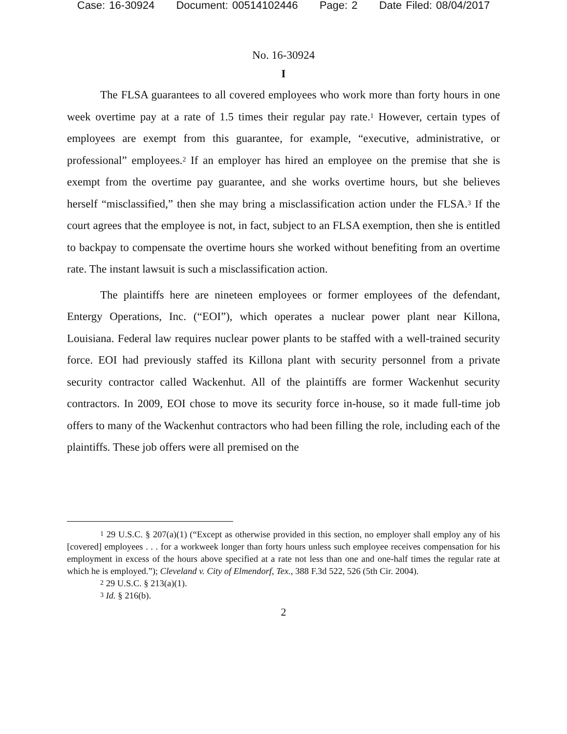Case: 16-30924 Document: 00514102446 Page: 2 Date Filed: 08/04/2017
No. 16-30924
I
The FLSA guarantees to all covered employees who work more than forty hours in one week overtime pay at a rate of 1.5 times their regular pay rate.<sup>1</sup> However, certain types of employees are exempt from this guarantee, for example, “executive, administrative, or professional” employees.<sup>2</sup> If an employer has hired an employee on the premise that she is exempt from the overtime pay guarantee, and she works overtime hours, but she believes herself “misclassified,” then she may bring a misclassification action under the FLSA.<sup>3</sup> If the court agrees that the employee is not, in fact, subject to an FLSA exemption, then she is entitled to backpay to compensate the overtime hours she worked without benefiting from an overtime rate. The instant lawsuit is such a misclassification action.
The plaintiffs here are nineteen employees or former employees of the defendant, Entergy Operations, Inc. (“EOI”), which operates a nuclear power plant near Killona, Louisiana. Federal law requires nuclear power plants to be staffed with a well-trained security force. EOI had previously staffed its Killona plant with security personnel from a private security contractor called Wackenhut. All of the plaintiffs are former Wackenhut security contractors. In 2009, EOI chose to move its security force in-house, so it made full-time job offers to many of the Wackenhut contractors who had been filling the role, including each of the plaintiffs. These job offers were all premised on the
<sup>1</sup> 29 U.S.C. § 207(a)(1) (“Except as otherwise provided in this section, no employer shall employ any of his [covered] employees . . . for a workweek longer than forty hours unless such employee receives compensation for his employment in excess of the hours above specified at a rate not less than one and one-half times the regular rate at which he is employed.”); Cleveland v. City of Elmendorf, Tex., 388 F.3d 522, 526 (5th Cir. 2004).
<sup>2</sup> 29 U.S.C. § 213(a)(1).
<sup>3</sup> Id. § 216(b).
2